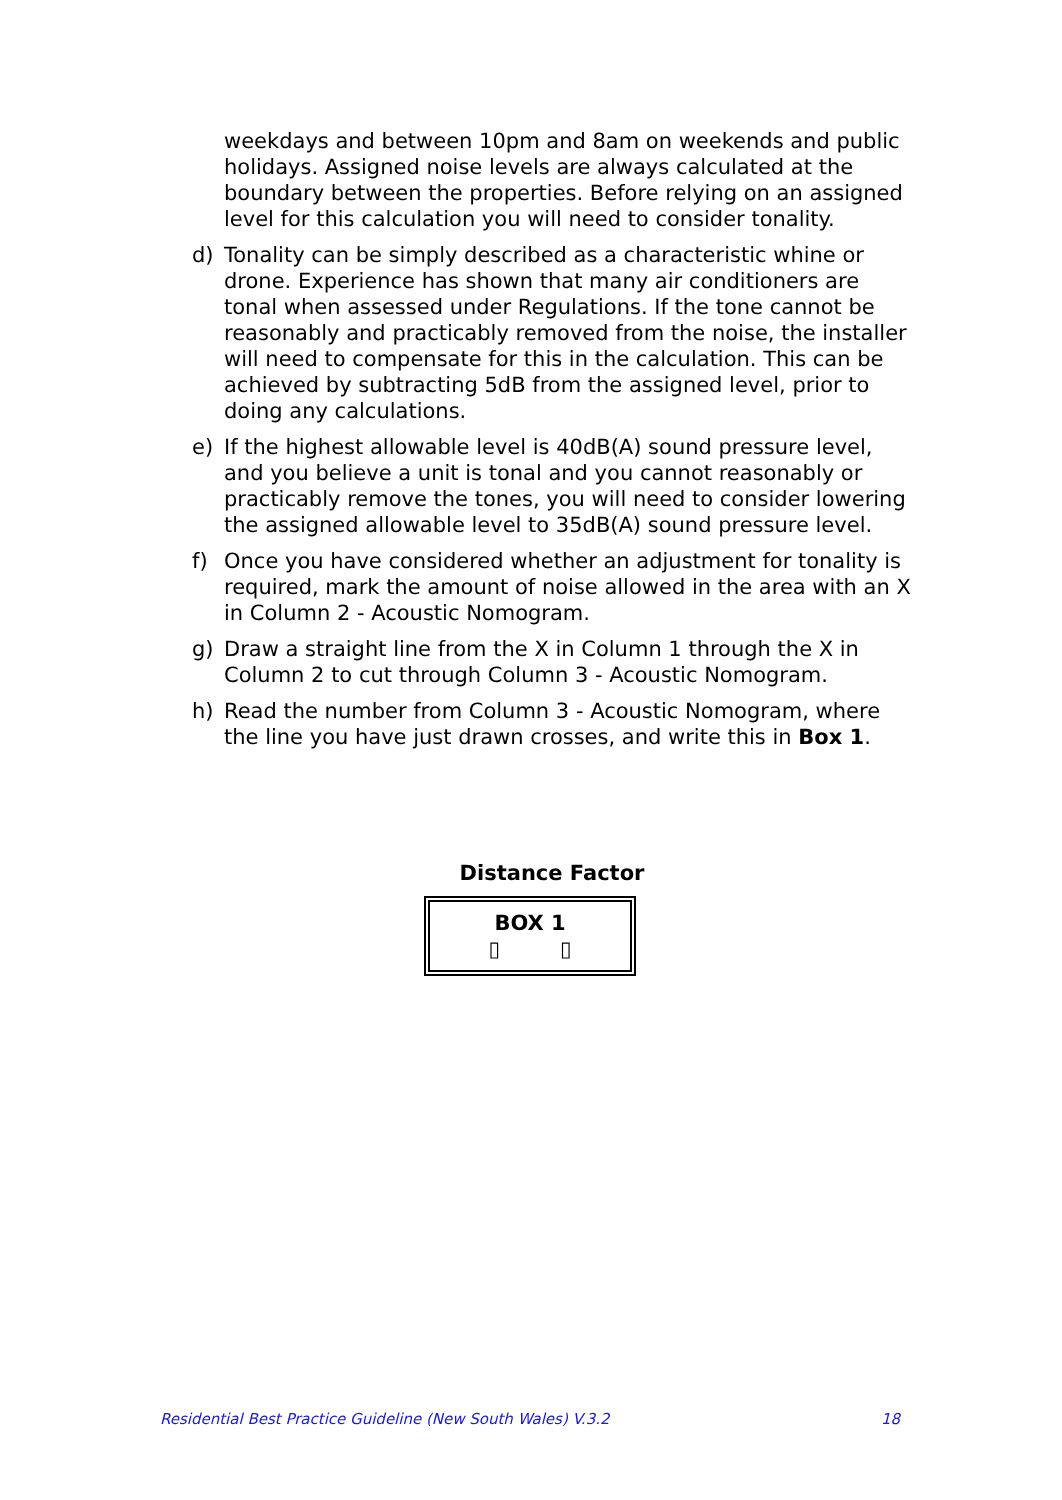weekdays and between 10pm and 8am on weekends and public holidays. Assigned noise levels are always calculated at the boundary between the properties. Before relying on an assigned level for this calculation you will need to consider tonality.
d) Tonality can be simply described as a characteristic whine or drone. Experience has shown that many air conditioners are tonal when assessed under Regulations. If the tone cannot be reasonably and practicably removed from the noise, the installer will need to compensate for this in the calculation. This can be achieved by subtracting 5dB from the assigned level, prior to doing any calculations.
e) If the highest allowable level is 40dB(A) sound pressure level, and you believe a unit is tonal and you cannot reasonably or practicably remove the tones, you will need to consider lowering the assigned allowable level to 35dB(A) sound pressure level.
f) Once you have considered whether an adjustment for tonality is required, mark the amount of noise allowed in the area with an X in Column 2 - Acoustic Nomogram.
g) Draw a straight line from the X in Column 1 through the X in Column 2 to cut through Column 3 - Acoustic Nomogram.
h) Read the number from Column 3 - Acoustic Nomogram, where the line you have just drawn crosses, and write this in Box 1.
Distance Factor
BOX 1
▯ ▯
Residential Best Practice Guideline (New South Wales) V.3.2 18